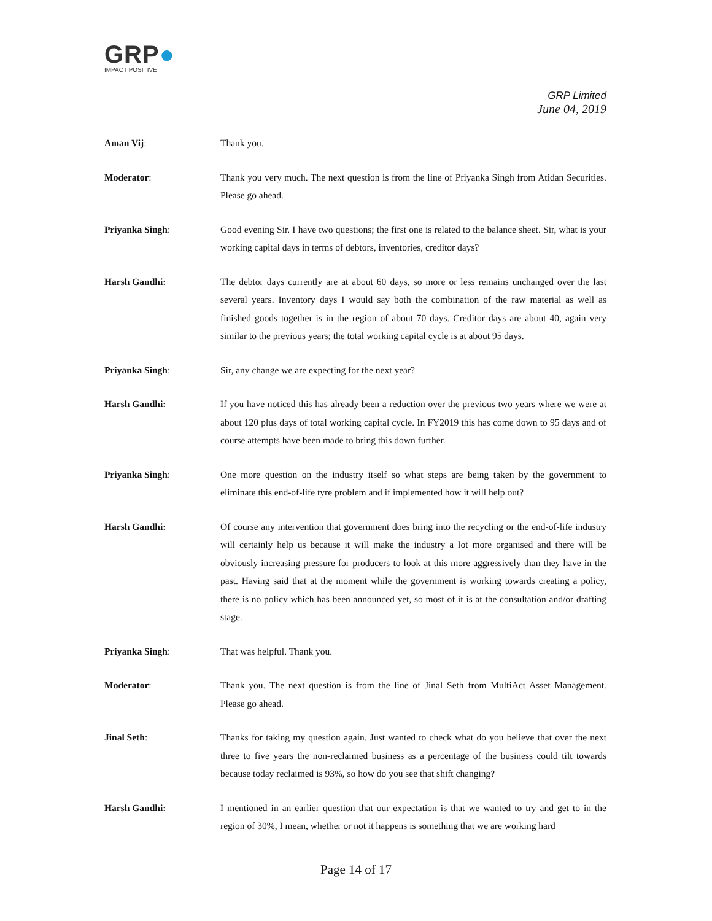GRP●
IMPACT POSITIVE
GRP Limited
June 04, 2019
Aman Vij: Thank you.
Moderator: Thank you very much. The next question is from the line of Priyanka Singh from Atidan Securities. Please go ahead.
Priyanka Singh: Good evening Sir. I have two questions; the first one is related to the balance sheet. Sir, what is your working capital days in terms of debtors, inventories, creditor days?
Harsh Gandhi: The debtor days currently are at about 60 days, so more or less remains unchanged over the last several years. Inventory days I would say both the combination of the raw material as well as finished goods together is in the region of about 70 days. Creditor days are about 40, again very similar to the previous years; the total working capital cycle is at about 95 days.
Priyanka Singh: Sir, any change we are expecting for the next year?
Harsh Gandhi: If you have noticed this has already been a reduction over the previous two years where we were at about 120 plus days of total working capital cycle. In FY2019 this has come down to 95 days and of course attempts have been made to bring this down further.
Priyanka Singh: One more question on the industry itself so what steps are being taken by the government to eliminate this end-of-life tyre problem and if implemented how it will help out?
Harsh Gandhi: Of course any intervention that government does bring into the recycling or the end-of-life industry will certainly help us because it will make the industry a lot more organised and there will be obviously increasing pressure for producers to look at this more aggressively than they have in the past. Having said that at the moment while the government is working towards creating a policy, there is no policy which has been announced yet, so most of it is at the consultation and/or drafting stage.
Priyanka Singh: That was helpful. Thank you.
Moderator: Thank you. The next question is from the line of Jinal Seth from MultiAct Asset Management. Please go ahead.
Jinal Seth: Thanks for taking my question again. Just wanted to check what do you believe that over the next three to five years the non-reclaimed business as a percentage of the business could tilt towards because today reclaimed is 93%, so how do you see that shift changing?
Harsh Gandhi: I mentioned in an earlier question that our expectation is that we wanted to try and get to in the region of 30%, I mean, whether or not it happens is something that we are working hard
Page 14 of 17